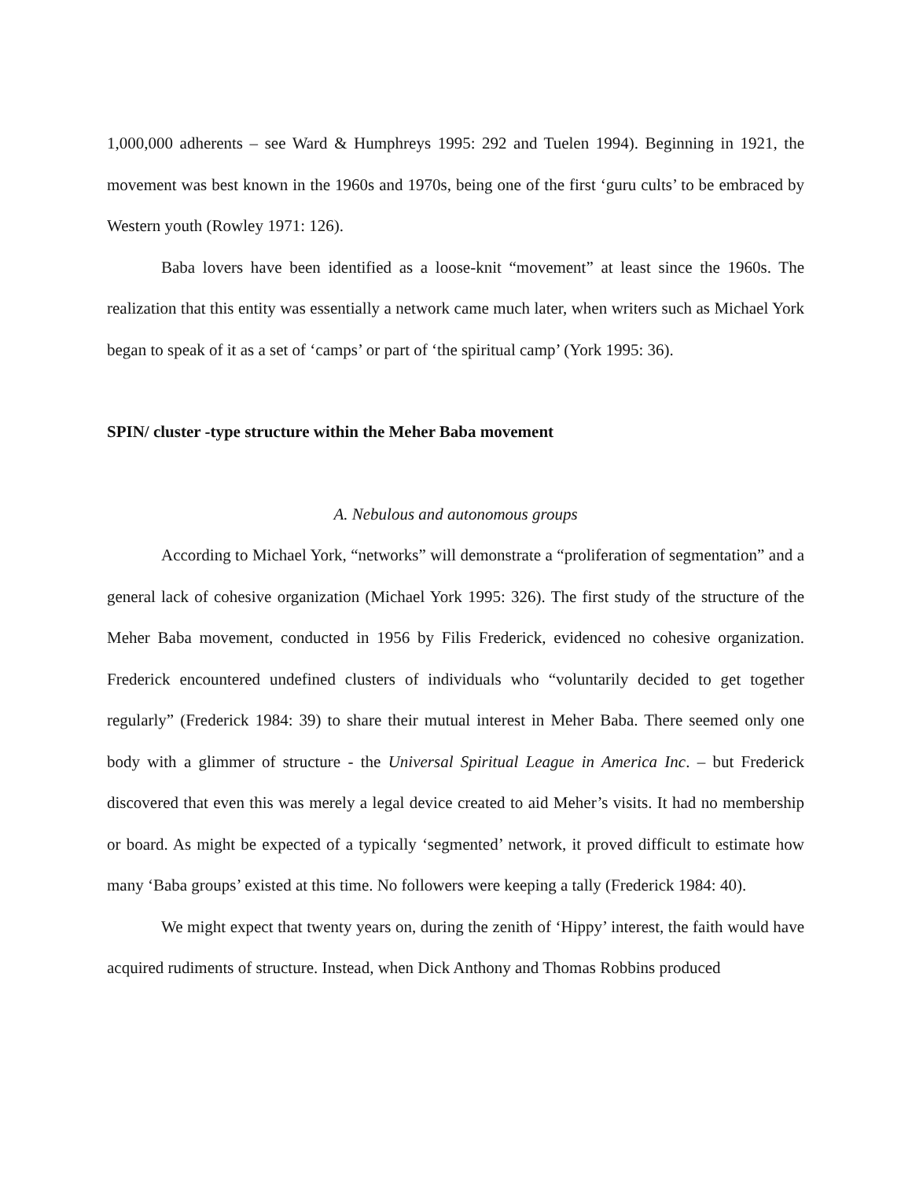1,000,000 adherents – see Ward & Humphreys 1995: 292 and Tuelen 1994). Beginning in 1921, the movement was best known in the 1960s and 1970s, being one of the first ‘guru cults’ to be embraced by Western youth (Rowley 1971: 126).
Baba lovers have been identified as a loose-knit “movement” at least since the 1960s. The realization that this entity was essentially a network came much later, when writers such as Michael York began to speak of it as a set of ‘camps’ or part of ‘the spiritual camp’ (York 1995: 36).
SPIN/ cluster -type structure within the Meher Baba movement
A. Nebulous and autonomous groups
According to Michael York, “networks” will demonstrate a “proliferation of segmentation” and a general lack of cohesive organization (Michael York 1995: 326). The first study of the structure of the Meher Baba movement, conducted in 1956 by Filis Frederick, evidenced no cohesive organization. Frederick encountered undefined clusters of individuals who “voluntarily decided to get together regularly” (Frederick 1984: 39) to share their mutual interest in Meher Baba. There seemed only one body with a glimmer of structure - the Universal Spiritual League in America Inc. – but Frederick discovered that even this was merely a legal device created to aid Meher’s visits. It had no membership or board. As might be expected of a typically ‘segmented’ network, it proved difficult to estimate how many ‘Baba groups’ existed at this time. No followers were keeping a tally (Frederick 1984: 40).
We might expect that twenty years on, during the zenith of ‘Hippy’ interest, the faith would have acquired rudiments of structure. Instead, when Dick Anthony and Thomas Robbins produced